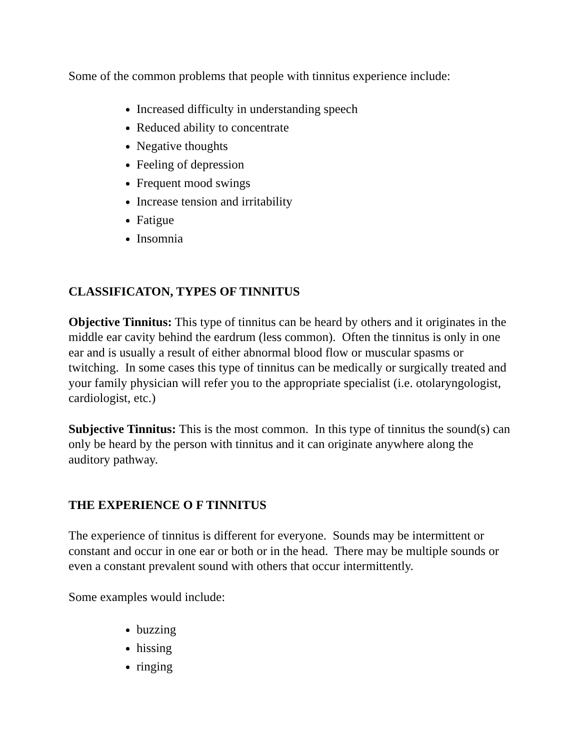Some of the common problems that people with tinnitus experience include:
Increased difficulty in understanding speech
Reduced ability to concentrate
Negative thoughts
Feeling of depression
Frequent mood swings
Increase tension and irritability
Fatigue
Insomnia
CLASSIFICATON, TYPES OF TINNITUS
Objective Tinnitus: This type of tinnitus can be heard by others and it originates in the middle ear cavity behind the eardrum (less common). Often the tinnitus is only in one ear and is usually a result of either abnormal blood flow or muscular spasms or twitching. In some cases this type of tinnitus can be medically or surgically treated and your family physician will refer you to the appropriate specialist (i.e. otolaryngologist, cardiologist, etc.)
Subjective Tinnitus: This is the most common. In this type of tinnitus the sound(s) can only be heard by the person with tinnitus and it can originate anywhere along the auditory pathway.
THE EXPERIENCE O F TINNITUS
The experience of tinnitus is different for everyone. Sounds may be intermittent or constant and occur in one ear or both or in the head. There may be multiple sounds or even a constant prevalent sound with others that occur intermittently.
Some examples would include:
buzzing
hissing
ringing